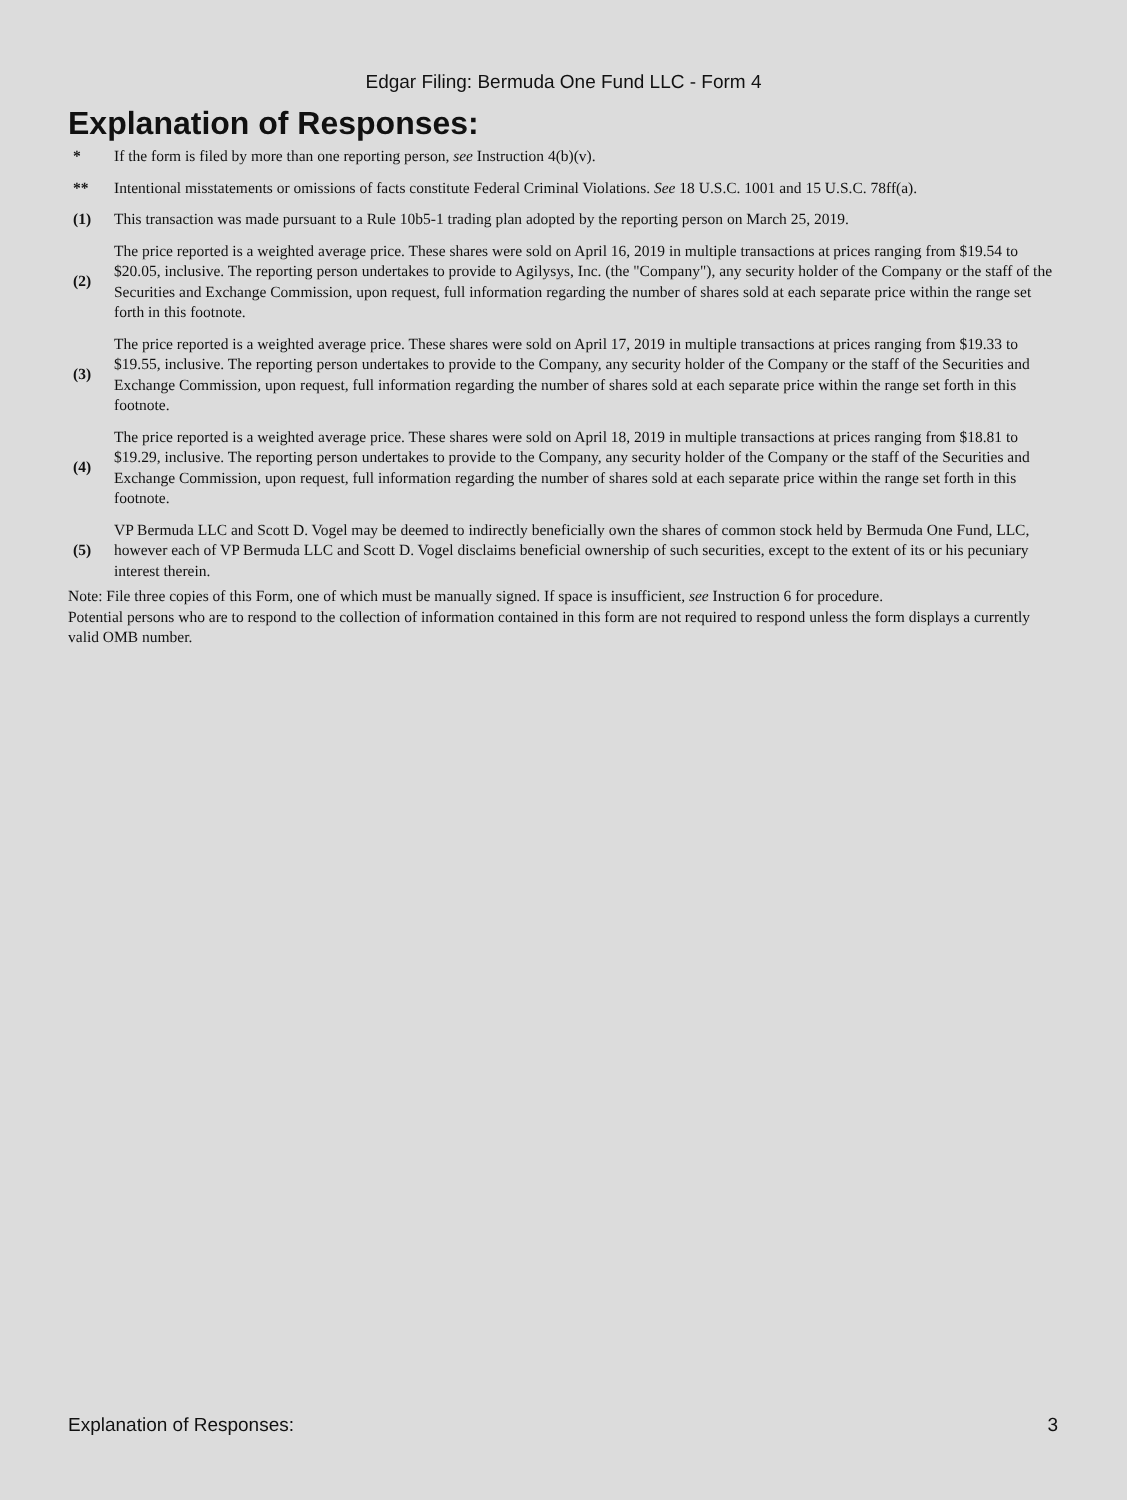Edgar Filing: Bermuda One Fund LLC - Form 4
Explanation of Responses:
| * | If the form is filed by more than one reporting person, see Instruction 4(b)(v). |
| ** | Intentional misstatements or omissions of facts constitute Federal Criminal Violations. See 18 U.S.C. 1001 and 15 U.S.C. 78ff(a). |
| (1) | This transaction was made pursuant to a Rule 10b5-1 trading plan adopted by the reporting person on March 25, 2019. |
| (2) | The price reported is a weighted average price. These shares were sold on April 16, 2019 in multiple transactions at prices ranging from $19.54 to $20.05, inclusive. The reporting person undertakes to provide to Agilysys, Inc. (the "Company"), any security holder of the Company or the staff of the Securities and Exchange Commission, upon request, full information regarding the number of shares sold at each separate price within the range set forth in this footnote. |
| (3) | The price reported is a weighted average price. These shares were sold on April 17, 2019 in multiple transactions at prices ranging from $19.33 to $19.55, inclusive. The reporting person undertakes to provide to the Company, any security holder of the Company or the staff of the Securities and Exchange Commission, upon request, full information regarding the number of shares sold at each separate price within the range set forth in this footnote. |
| (4) | The price reported is a weighted average price. These shares were sold on April 18, 2019 in multiple transactions at prices ranging from $18.81 to $19.29, inclusive. The reporting person undertakes to provide to the Company, any security holder of the Company or the staff of the Securities and Exchange Commission, upon request, full information regarding the number of shares sold at each separate price within the range set forth in this footnote. |
| (5) | VP Bermuda LLC and Scott D. Vogel may be deemed to indirectly beneficially own the shares of common stock held by Bermuda One Fund, LLC, however each of VP Bermuda LLC and Scott D. Vogel disclaims beneficial ownership of such securities, except to the extent of its or his pecuniary interest therein. |
Note: File three copies of this Form, one of which must be manually signed. If space is insufficient, see Instruction 6 for procedure.
Potential persons who are to respond to the collection of information contained in this form are not required to respond unless the form displays a currently valid OMB number.
Explanation of Responses: 3